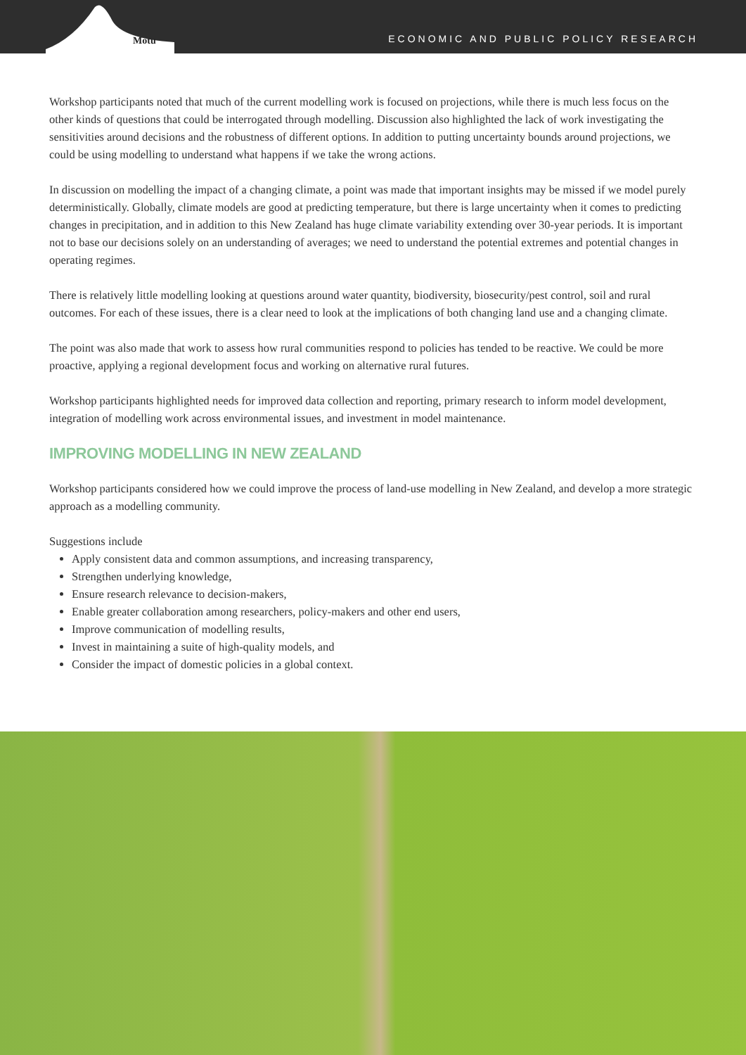Motu
ECONOMIC AND PUBLIC POLICY RESEARCH
Workshop participants noted that much of the current modelling work is focused on projections, while there is much less focus on the other kinds of questions that could be interrogated through modelling. Discussion also highlighted the lack of work investigating the sensitivities around decisions and the robustness of different options. In addition to putting uncertainty bounds around projections, we could be using modelling to understand what happens if we take the wrong actions.
In discussion on modelling the impact of a changing climate, a point was made that important insights may be missed if we model purely deterministically. Globally, climate models are good at predicting temperature, but there is large uncertainty when it comes to predicting changes in precipitation, and in addition to this New Zealand has huge climate variability extending over 30-year periods. It is important not to base our decisions solely on an understanding of averages; we need to understand the potential extremes and potential changes in operating regimes.
There is relatively little modelling looking at questions around water quantity, biodiversity, biosecurity/pest control, soil and rural outcomes. For each of these issues, there is a clear need to look at the implications of both changing land use and a changing climate.
The point was also made that work to assess how rural communities respond to policies has tended to be reactive. We could be more proactive, applying a regional development focus and working on alternative rural futures.
Workshop participants highlighted needs for improved data collection and reporting, primary research to inform model development, integration of modelling work across environmental issues, and investment in model maintenance.
IMPROVING MODELLING IN NEW ZEALAND
Workshop participants considered how we could improve the process of land-use modelling in New Zealand, and develop a more strategic approach as a modelling community.
Suggestions include
Apply consistent data and common assumptions, and increasing transparency,
Strengthen underlying knowledge,
Ensure research relevance to decision-makers,
Enable greater collaboration among researchers, policy-makers and other end users,
Improve communication of modelling results,
Invest in maintaining a suite of high-quality models, and
Consider the impact of domestic policies in a global context.